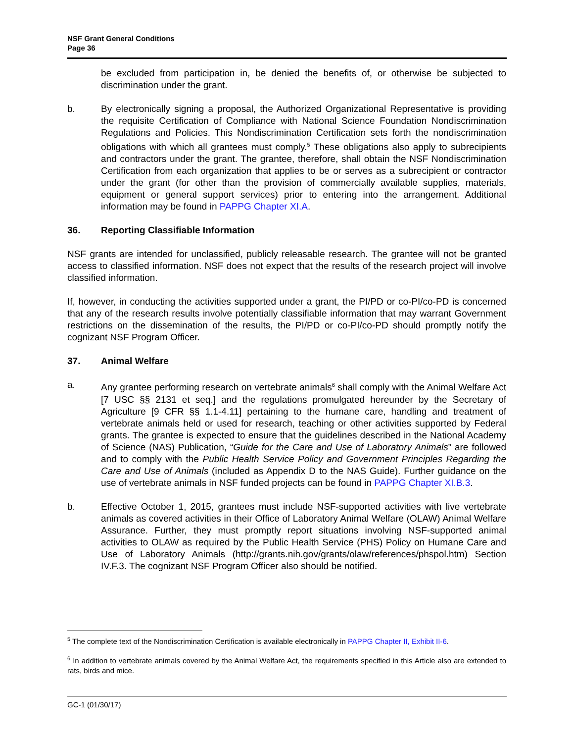NSF Grant General Conditions
Page 36
be excluded from participation in, be denied the benefits of, or otherwise be subjected to discrimination under the grant.
b. By electronically signing a proposal, the Authorized Organizational Representative is providing the requisite Certification of Compliance with National Science Foundation Nondiscrimination Regulations and Policies. This Nondiscrimination Certification sets forth the nondiscrimination obligations with which all grantees must comply.<sup>5</sup> These obligations also apply to subrecipients and contractors under the grant. The grantee, therefore, shall obtain the NSF Nondiscrimination Certification from each organization that applies to be or serves as a subrecipient or contractor under the grant (for other than the provision of commercially available supplies, materials, equipment or general support services) prior to entering into the arrangement. Additional information may be found in PAPPG Chapter XI.A.
36. Reporting Classifiable Information
NSF grants are intended for unclassified, publicly releasable research. The grantee will not be granted access to classified information. NSF does not expect that the results of the research project will involve classified information.
If, however, in conducting the activities supported under a grant, the PI/PD or co-PI/co-PD is concerned that any of the research results involve potentially classifiable information that may warrant Government restrictions on the dissemination of the results, the PI/PD or co-PI/co-PD should promptly notify the cognizant NSF Program Officer.
37. Animal Welfare
a. Any grantee performing research on vertebrate animals<sup>6</sup> shall comply with the Animal Welfare Act [7 USC §§ 2131 et seq.] and the regulations promulgated hereunder by the Secretary of Agriculture [9 CFR §§ 1.1-4.11] pertaining to the humane care, handling and treatment of vertebrate animals held or used for research, teaching or other activities supported by Federal grants. The grantee is expected to ensure that the guidelines described in the National Academy of Science (NAS) Publication, “Guide for the Care and Use of Laboratory Animals” are followed and to comply with the Public Health Service Policy and Government Principles Regarding the Care and Use of Animals (included as Appendix D to the NAS Guide). Further guidance on the use of vertebrate animals in NSF funded projects can be found in PAPPG Chapter XI.B.3.
b. Effective October 1, 2015, grantees must include NSF-supported activities with live vertebrate animals as covered activities in their Office of Laboratory Animal Welfare (OLAW) Animal Welfare Assurance. Further, they must promptly report situations involving NSF-supported animal activities to OLAW as required by the Public Health Service (PHS) Policy on Humane Care and Use of Laboratory Animals (http://grants.nih.gov/grants/olaw/references/phspol.htm) Section IV.F.3. The cognizant NSF Program Officer also should be notified.
<sup>5</sup> The complete text of the Nondiscrimination Certification is available electronically in PAPPG Chapter II, Exhibit II-6.
<sup>6</sup> In addition to vertebrate animals covered by the Animal Welfare Act, the requirements specified in this Article also are extended to rats, birds and mice.
GC-1 (01/30/17)